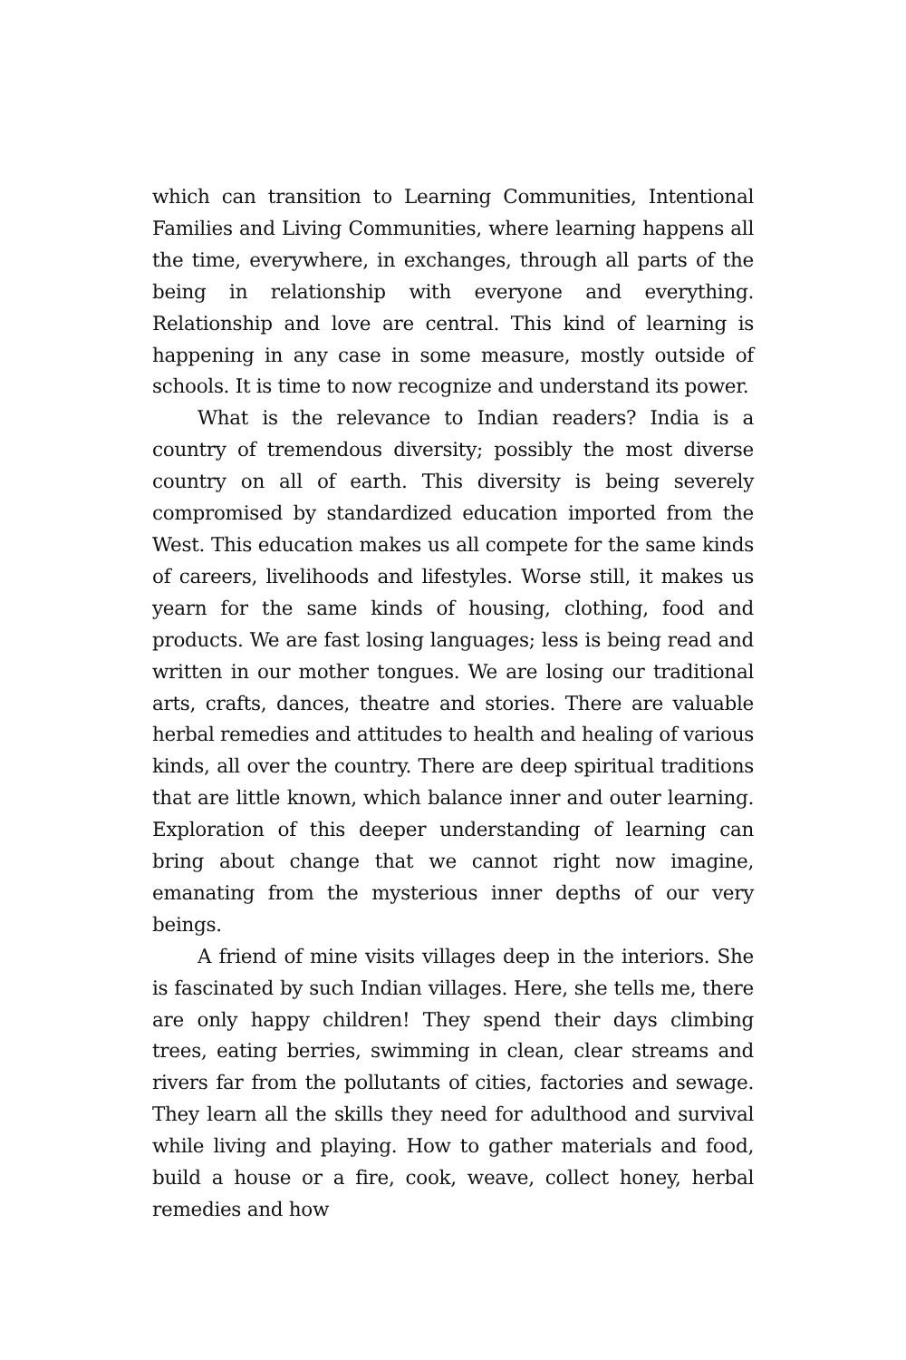which can transition to Learning Communities, Intentional Families and Living Communities, where learning happens all the time, everywhere, in exchanges, through all parts of the being in relationship with everyone and everything. Relationship and love are central. This kind of learning is happening in any case in some measure, mostly outside of schools. It is time to now recognize and understand its power.
What is the relevance to Indian readers? India is a country of tremendous diversity; possibly the most diverse country on all of earth. This diversity is being severely compromised by standardized education imported from the West. This education makes us all compete for the same kinds of careers, livelihoods and lifestyles. Worse still, it makes us yearn for the same kinds of housing, clothing, food and products. We are fast losing languages; less is being read and written in our mother tongues. We are losing our traditional arts, crafts, dances, theatre and stories. There are valuable herbal remedies and attitudes to health and healing of various kinds, all over the country. There are deep spiritual traditions that are little known, which balance inner and outer learning. Exploration of this deeper understanding of learning can bring about change that we cannot right now imagine, emanating from the mysterious inner depths of our very beings.
A friend of mine visits villages deep in the interiors. She is fascinated by such Indian villages. Here, she tells me, there are only happy children! They spend their days climbing trees, eating berries, swimming in clean, clear streams and rivers far from the pollutants of cities, factories and sewage. They learn all the skills they need for adulthood and survival while living and playing. How to gather materials and food, build a house or a fire, cook, weave, collect honey, herbal remedies and how